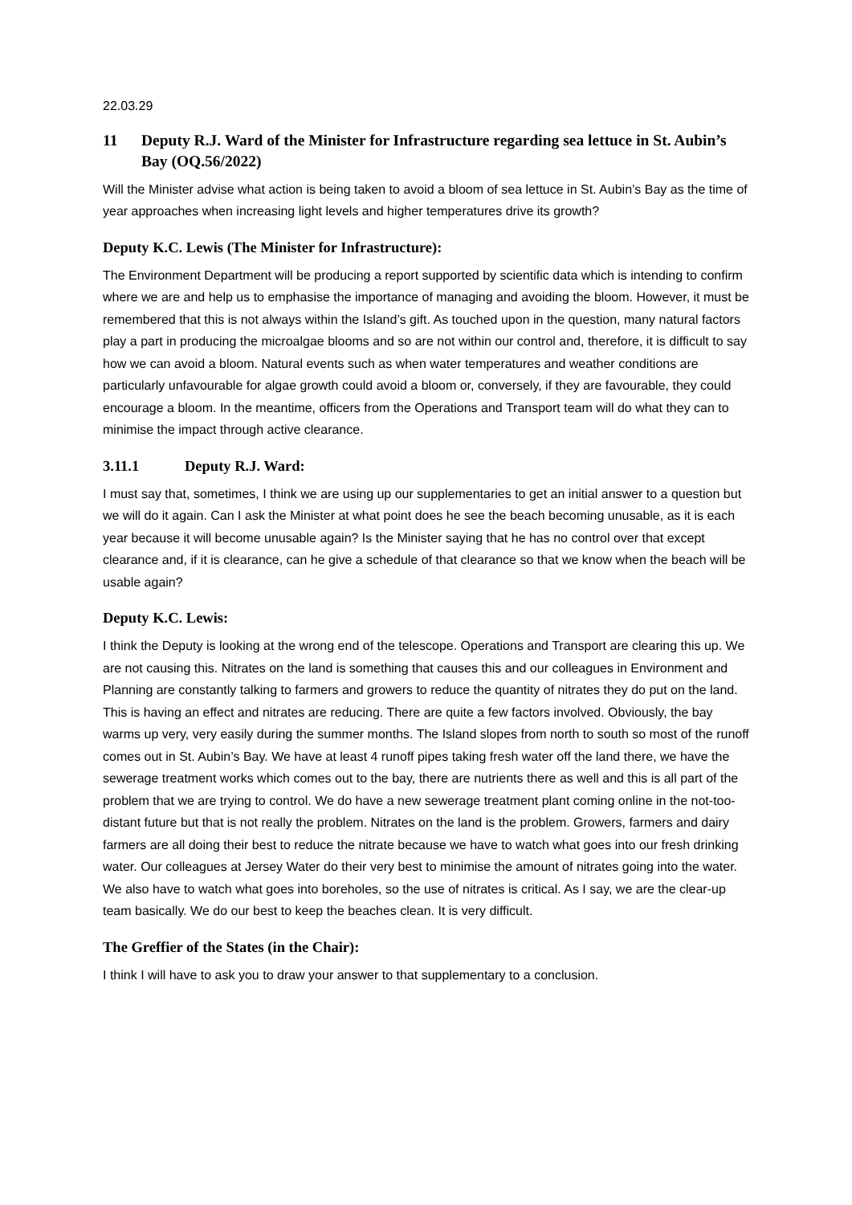22.03.29
11 Deputy R.J. Ward of the Minister for Infrastructure regarding sea lettuce in St. Aubin’s Bay (OQ.56/2022)
Will the Minister advise what action is being taken to avoid a bloom of sea lettuce in St. Aubin’s Bay as the time of year approaches when increasing light levels and higher temperatures drive its growth?
Deputy K.C. Lewis (The Minister for Infrastructure):
The Environment Department will be producing a report supported by scientific data which is intending to confirm where we are and help us to emphasise the importance of managing and avoiding the bloom. However, it must be remembered that this is not always within the Island’s gift. As touched upon in the question, many natural factors play a part in producing the microalgae blooms and so are not within our control and, therefore, it is difficult to say how we can avoid a bloom. Natural events such as when water temperatures and weather conditions are particularly unfavourable for algae growth could avoid a bloom or, conversely, if they are favourable, they could encourage a bloom. In the meantime, officers from the Operations and Transport team will do what they can to minimise the impact through active clearance.
3.11.1 Deputy R.J. Ward:
I must say that, sometimes, I think we are using up our supplementaries to get an initial answer to a question but we will do it again. Can I ask the Minister at what point does he see the beach becoming unusable, as it is each year because it will become unusable again? Is the Minister saying that he has no control over that except clearance and, if it is clearance, can he give a schedule of that clearance so that we know when the beach will be usable again?
Deputy K.C. Lewis:
I think the Deputy is looking at the wrong end of the telescope. Operations and Transport are clearing this up. We are not causing this. Nitrates on the land is something that causes this and our colleagues in Environment and Planning are constantly talking to farmers and growers to reduce the quantity of nitrates they do put on the land. This is having an effect and nitrates are reducing. There are quite a few factors involved. Obviously, the bay warms up very, very easily during the summer months. The Island slopes from north to south so most of the runoff comes out in St. Aubin’s Bay. We have at least 4 runoff pipes taking fresh water off the land there, we have the sewerage treatment works which comes out to the bay, there are nutrients there as well and this is all part of the problem that we are trying to control. We do have a new sewerage treatment plant coming online in the not-too-distant future but that is not really the problem. Nitrates on the land is the problem. Growers, farmers and dairy farmers are all doing their best to reduce the nitrate because we have to watch what goes into our fresh drinking water. Our colleagues at Jersey Water do their very best to minimise the amount of nitrates going into the water. We also have to watch what goes into boreholes, so the use of nitrates is critical. As I say, we are the clear-up team basically. We do our best to keep the beaches clean. It is very difficult.
The Greffier of the States (in the Chair):
I think I will have to ask you to draw your answer to that supplementary to a conclusion.